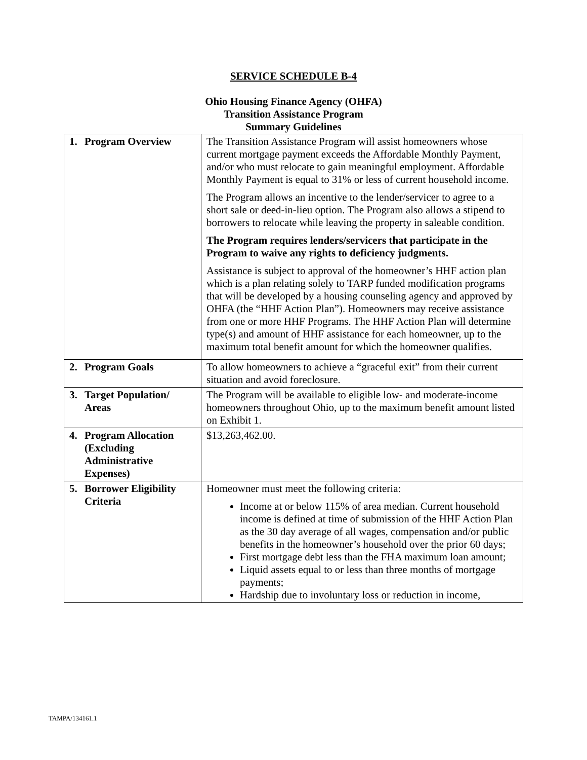SERVICE SCHEDULE B-4
Ohio Housing Finance Agency (OHFA)
Transition Assistance Program
Summary Guidelines
| 1. | Program Overview | The Transition Assistance Program will assist homeowners whose current mortgage payment exceeds the Affordable Monthly Payment, and/or who must relocate to gain meaningful employment. Affordable Monthly Payment is equal to 31% or less of current household income. The Program allows an incentive to the lender/servicer to agree to a short sale or deed-in-lieu option. The Program also allows a stipend to borrowers to relocate while leaving the property in saleable condition. The Program requires lenders/servicers that participate in the Program to waive any rights to deficiency judgments. Assistance is subject to approval of the homeowner’s HHF action plan which is a plan relating solely to TARP funded modification programs that will be developed by a housing counseling agency and approved by OHFA (the “HHF Action Plan”). Homeowners may receive assistance from one or more HHF Programs. The HHF Action Plan will determine type(s) and amount of HHF assistance for each homeowner, up to the maximum total benefit amount for which the homeowner qualifies. |
| 2. | Program Goals | To allow homeowners to achieve a “graceful exit” from their current situation and avoid foreclosure. |
| 3. | Target Population/ Areas | The Program will be available to eligible low- and moderate-income homeowners throughout Ohio, up to the maximum benefit amount listed on Exhibit 1. |
| 4. | Program Allocation (Excluding Administrative Expenses) | $13,263,462.00. |
| 5. | Borrower Eligibility Criteria | Homeowner must meet the following criteria: Income at or below 115% of area median. Current household income is defined at time of submission of the HHF Action Plan as the 30 day average of all wages, compensation and/or public benefits in the homeowner’s household over the prior 60 days; First mortgage debt less than the FHA maximum loan amount; Liquid assets equal to or less than three months of mortgage payments; Hardship due to involuntary loss or reduction in income, |
TAMPA/134161.1